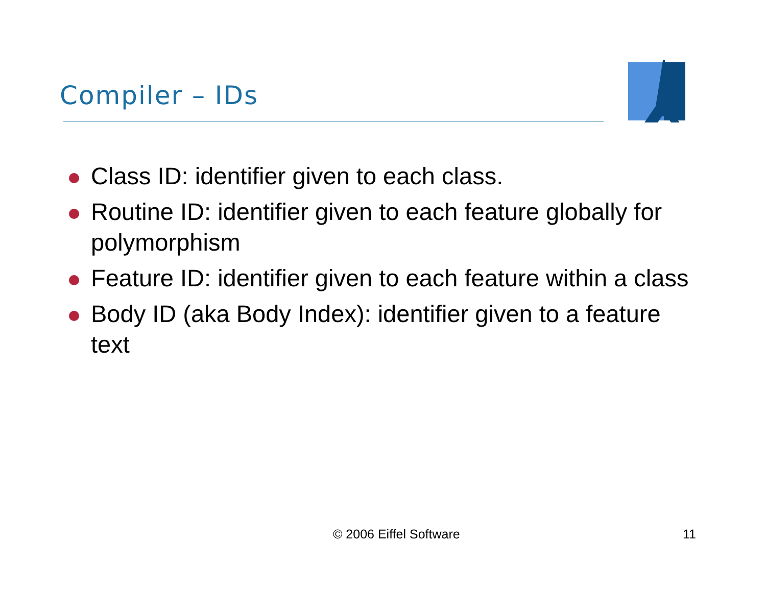Compiler – IDs
Class ID: identifier given to each class.
Routine ID: identifier given to each feature globally for polymorphism
Feature ID: identifier given to each feature within a class
Body ID (aka Body Index): identifier given to a feature text
© 2006 Eiffel Software 11